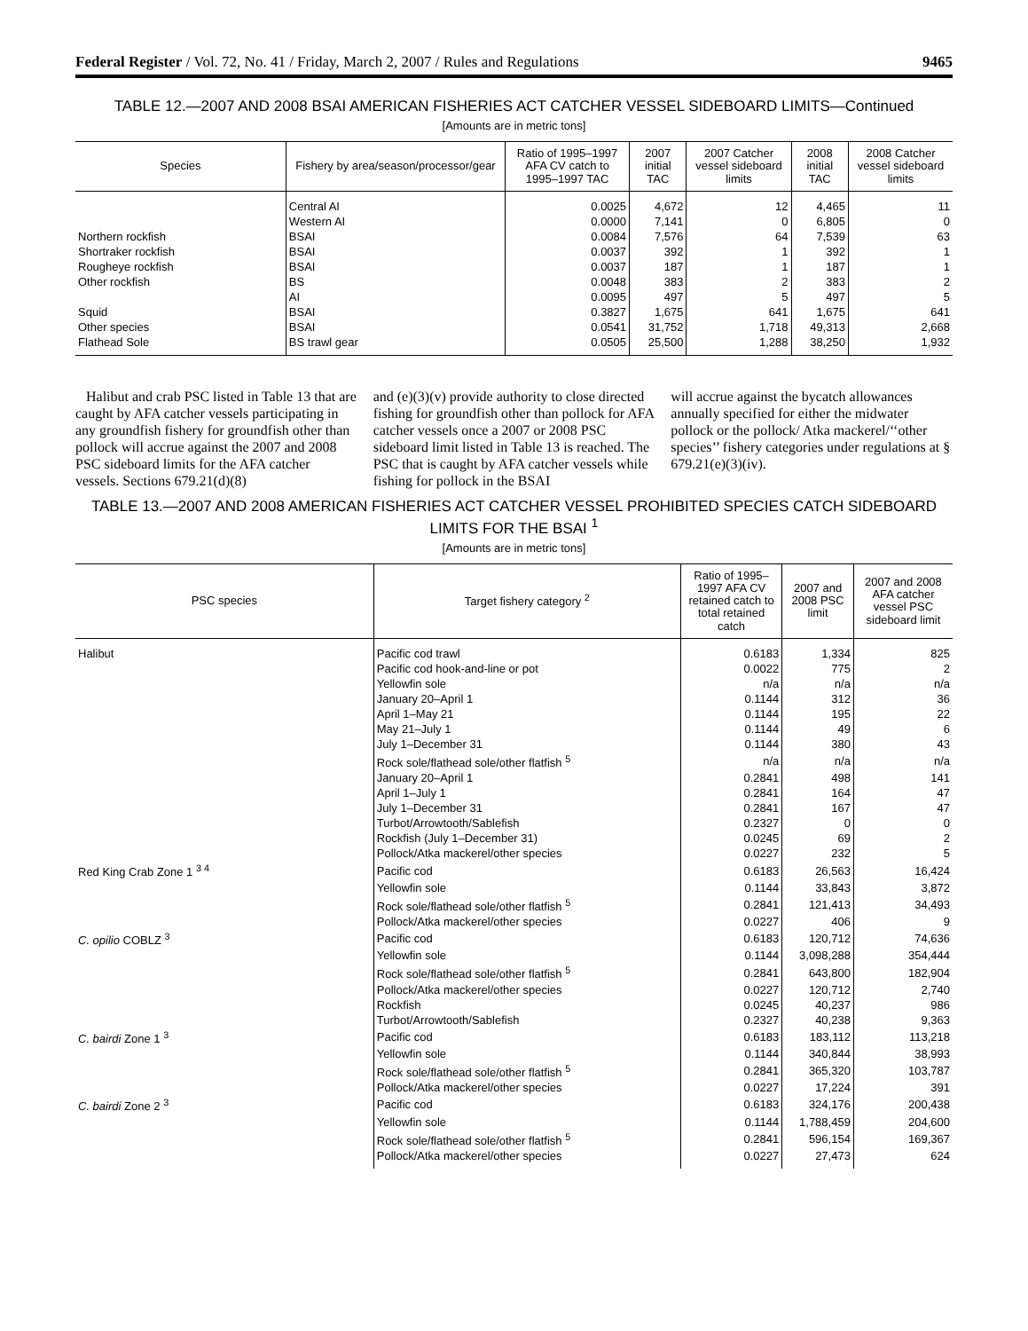Federal Register / Vol. 72, No. 41 / Friday, March 2, 2007 / Rules and Regulations 9465
TABLE 12.—2007 AND 2008 BSAI AMERICAN FISHERIES ACT CATCHER VESSEL SIDEBOARD LIMITS—Continued
[Amounts are in metric tons]
| Species | Fishery by area/season/processor/gear | Ratio of 1995–1997 AFA CV catch to 1995–1997 TAC | 2007 initial TAC | 2007 Catcher vessel sideboard limits | 2008 initial TAC | 2008 Catcher vessel sideboard limits |
| --- | --- | --- | --- | --- | --- | --- |
| | Central AI | 0.0025 | 4,672 | 12 | 4,465 | 11 |
| | Western AI | 0.0000 | 7,141 | 0 | 6,805 | 0 |
| Northern rockfish | BSAI | 0.0084 | 7,576 | 64 | 7,539 | 63 |
| Shortraker rockfish | BSAI | 0.0037 | 392 | 1 | 392 | 1 |
| Rougheye rockfish | BSAI | 0.0037 | 187 | 1 | 187 | 1 |
| Other rockfish | BS | 0.0048 | 383 | 2 | 383 | 2 |
| | AI | 0.0095 | 497 | 5 | 497 | 5 |
| Squid | BSAI | 0.3827 | 1,675 | 641 | 1,675 | 641 |
| Other species | BSAI | 0.0541 | 31,752 | 1,718 | 49,313 | 2,668 |
| Flathead Sole | BS trawl gear | 0.0505 | 25,500 | 1,288 | 38,250 | 1,932 |
Halibut and crab PSC listed in Table 13 that are caught by AFA catcher vessels participating in any groundfish fishery for groundfish other than pollock will accrue against the 2007 and 2008 PSC sideboard limits for the AFA catcher vessels. Sections 679.21(d)(8)
and (e)(3)(v) provide authority to close directed fishing for groundfish other than pollock for AFA catcher vessels once a 2007 or 2008 PSC sideboard limit listed in Table 13 is reached. The PSC that is caught by AFA catcher vessels while fishing for pollock in the BSAI
will accrue against the bycatch allowances annually specified for either the midwater pollock or the pollock/ Atka mackerel/‘‘other species’’ fishery categories under regulations at § 679.21(e)(3)(iv).
TABLE 13.—2007 AND 2008 AMERICAN FISHERIES ACT CATCHER VESSEL PROHIBITED SPECIES CATCH SIDEBOARD LIMITS FOR THE BSAI <sup>1</sup>
[Amounts are in metric tons]
| PSC species | Target fishery category <sup>2</sup> | Ratio of 1995–1997 AFA CV retained catch to total retained catch | 2007 and 2008 PSC limit | 2007 and 2008 AFA catcher vessel PSC sideboard limit |
| --- | --- | --- | --- | --- |
| Halibut | Pacific cod trawl | 0.6183 | 1,334 | 825 |
| | Pacific cod hook-and-line or pot | 0.0022 | 775 | 2 |
| | Yellowfin sole | n/a | n/a | n/a |
| | January 20–April 1 | 0.1144 | 312 | 36 |
| | April 1–May 21 | 0.1144 | 195 | 22 |
| | May 21–July 1 | 0.1144 | 49 | 6 |
| | July 1–December 31 | 0.1144 | 380 | 43 |
| | Rock sole/flathead sole/other flatfish <sup>5</sup> | n/a | n/a | n/a |
| | January 20–April 1 | 0.2841 | 498 | 141 |
| | April 1–July 1 | 0.2841 | 164 | 47 |
| | July 1–December 31 | 0.2841 | 167 | 47 |
| | Turbot/Arrowtooth/Sablefish | 0.2327 | 0 | 0 |
| | Rockfish (July 1–December 31) | 0.0245 | 69 | 2 |
| | Pollock/Atka mackerel/other species | 0.0227 | 232 | 5 |
| Red King Crab Zone 1 <sup>3 4</sup> | Pacific cod | 0.6183 | 26,563 | 16,424 |
| | Yellowfin sole | 0.1144 | 33,843 | 3,872 |
| | Rock sole/flathead sole/other flatfish <sup>5</sup> | 0.2841 | 121,413 | 34,493 |
| | Pollock/Atka mackerel/other species | 0.0227 | 406 | 9 |
| C. opilio COBLZ <sup>3</sup> | Pacific cod | 0.6183 | 120,712 | 74,636 |
| | Yellowfin sole | 0.1144 | 3,098,288 | 354,444 |
| | Rock sole/flathead sole/other flatfish <sup>5</sup> | 0.2841 | 643,800 | 182,904 |
| | Pollock/Atka mackerel/other species | 0.0227 | 120,712 | 2,740 |
| | Rockfish | 0.0245 | 40,237 | 986 |
| | Turbot/Arrowtooth/Sablefish | 0.2327 | 40,238 | 9,363 |
| C. bairdi Zone 1 <sup>3</sup> | Pacific cod | 0.6183 | 183,112 | 113,218 |
| | Yellowfin sole | 0.1144 | 340,844 | 38,993 |
| | Rock sole/flathead sole/other flatfish <sup>5</sup> | 0.2841 | 365,320 | 103,787 |
| | Pollock/Atka mackerel/other species | 0.0227 | 17,224 | 391 |
| C. bairdi Zone 2 <sup>3</sup> | Pacific cod | 0.6183 | 324,176 | 200,438 |
| | Yellowfin sole | 0.1144 | 1,788,459 | 204,600 |
| | Rock sole/flathead sole/other flatfish <sup>5</sup> | 0.2841 | 596,154 | 169,367 |
| | Pollock/Atka mackerel/other species | 0.0227 | 27,473 | 624 |